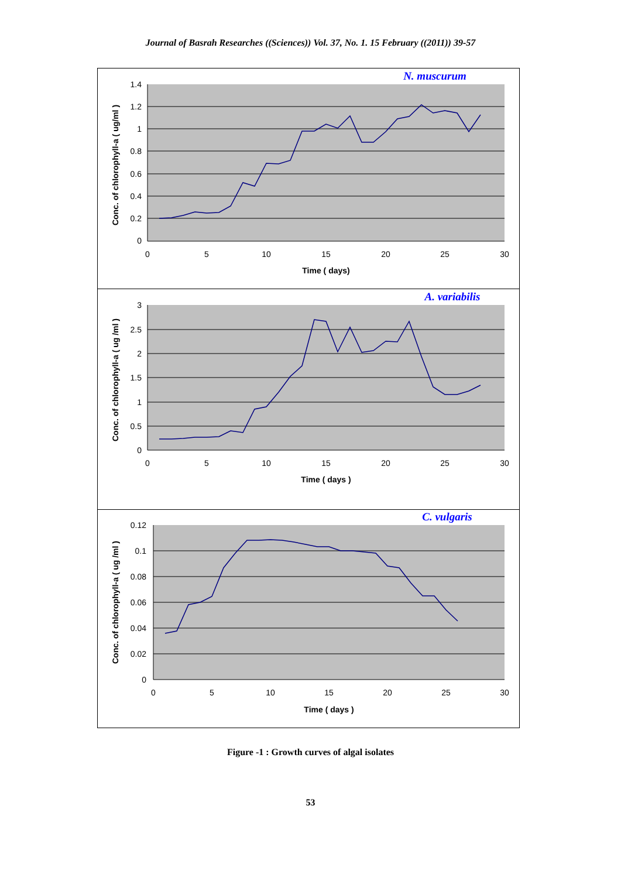Journal of Basrah Researches ((Sciences)) Vol. 37, No. 1. 15 February ((2011)) 39-57
Conc. of chlorophyll-a ( ug/ml )
1.4
1.2
1
0.8
0.6
0.4
0.2
0
0
5
10
15
20
25
30
Time ( days)
N. muscurum
Conc. of chlorophyll-a ( ug /ml )
3
2.5
2
1.5
1
0.5
0
0
5
10
15
20
25
30
Time ( days )
A. variabilis
Conc. of chlorophyll-a ( ug /ml )
0.12
0.1
0.08
0.06
0.04
0.02
0
0
5
10
15
20
25
30
Time ( days )
C. vulgaris
Figure -1 : Growth curves of algal isolates
53